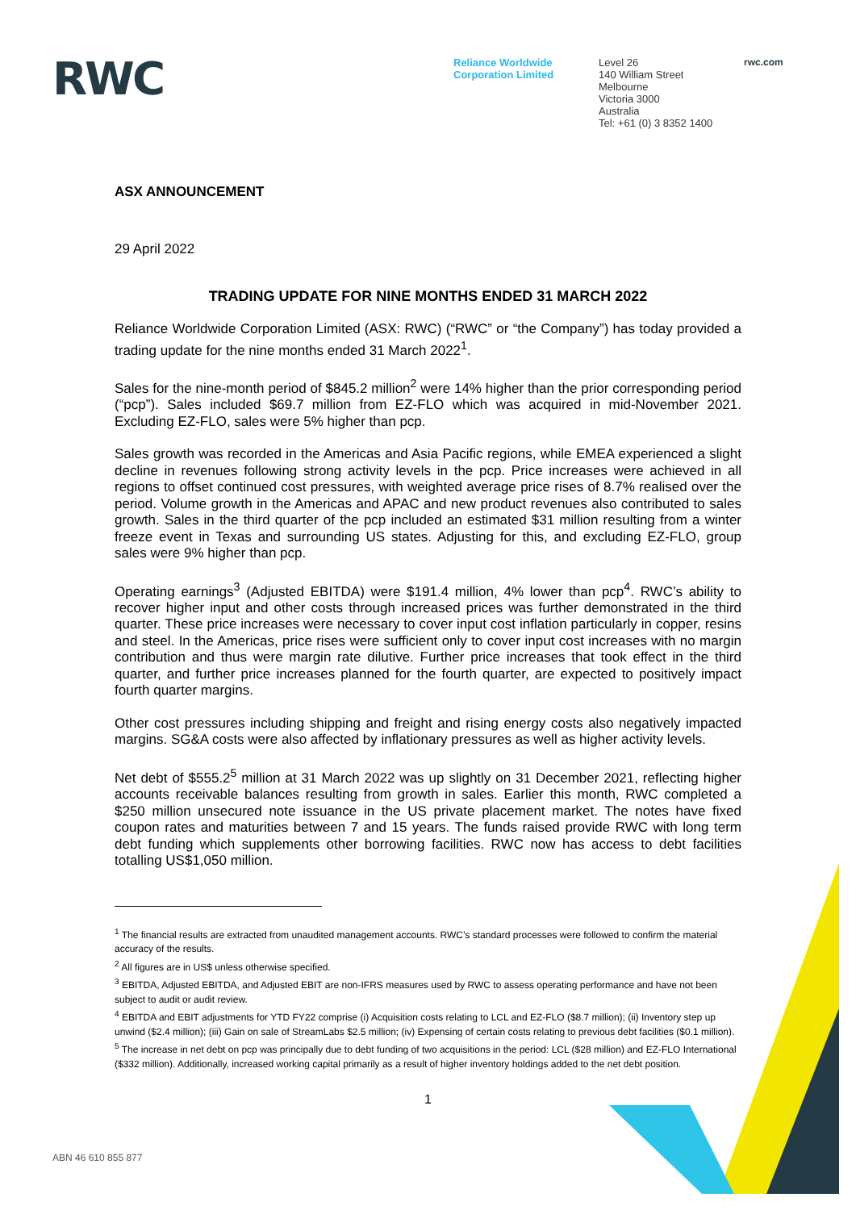RWC
Reliance Worldwide Corporation Limited
Level 26
140 William Street
Melbourne
Victoria 3000
Australia
Tel: +61 (0) 3 8352 1400
rwc.com
ASX ANNOUNCEMENT
29 April 2022
TRADING UPDATE FOR NINE MONTHS ENDED 31 MARCH 2022
Reliance Worldwide Corporation Limited (ASX: RWC) (“RWC” or “the Company”) has today provided a trading update for the nine months ended 31 March 2022<sup>1</sup>.
Sales for the nine-month period of $845.2 million<sup>2</sup> were 14% higher than the prior corresponding period (“pcp”). Sales included $69.7 million from EZ-FLO which was acquired in mid-November 2021. Excluding EZ-FLO, sales were 5% higher than pcp.
Sales growth was recorded in the Americas and Asia Pacific regions, while EMEA experienced a slight decline in revenues following strong activity levels in the pcp. Price increases were achieved in all regions to offset continued cost pressures, with weighted average price rises of 8.7% realised over the period. Volume growth in the Americas and APAC and new product revenues also contributed to sales growth. Sales in the third quarter of the pcp included an estimated $31 million resulting from a winter freeze event in Texas and surrounding US states. Adjusting for this, and excluding EZ-FLO, group sales were 9% higher than pcp.
Operating earnings<sup>3</sup> (Adjusted EBITDA) were $191.4 million, 4% lower than pcp<sup>4</sup>. RWC’s ability to recover higher input and other costs through increased prices was further demonstrated in the third quarter. These price increases were necessary to cover input cost inflation particularly in copper, resins and steel. In the Americas, price rises were sufficient only to cover input cost increases with no margin contribution and thus were margin rate dilutive. Further price increases that took effect in the third quarter, and further price increases planned for the fourth quarter, are expected to positively impact fourth quarter margins.
Other cost pressures including shipping and freight and rising energy costs also negatively impacted margins. SG&A costs were also affected by inflationary pressures as well as higher activity levels.
Net debt of $555.2<sup>5</sup> million at 31 March 2022 was up slightly on 31 December 2021, reflecting higher accounts receivable balances resulting from growth in sales. Earlier this month, RWC completed a $250 million unsecured note issuance in the US private placement market. The notes have fixed coupon rates and maturities between 7 and 15 years. The funds raised provide RWC with long term debt funding which supplements other borrowing facilities. RWC now has access to debt facilities totalling US$1,050 million.
<sup>1</sup> The financial results are extracted from unaudited management accounts. RWC’s standard processes were followed to confirm the material accuracy of the results.
<sup>2</sup> All figures are in US$ unless otherwise specified.
<sup>3</sup> EBITDA, Adjusted EBITDA, and Adjusted EBIT are non-IFRS measures used by RWC to assess operating performance and have not been subject to audit or audit review.
<sup>4</sup> EBITDA and EBIT adjustments for YTD FY22 comprise (i) Acquisition costs relating to LCL and EZ-FLO ($8.7 million); (ii) Inventory step up unwind ($2.4 million); (iii) Gain on sale of StreamLabs $2.5 million; (iv) Expensing of certain costs relating to previous debt facilities ($0.1 million).
<sup>5</sup> The increase in net debt on pcp was principally due to debt funding of two acquisitions in the period: LCL ($28 million) and EZ-FLO International ($332 million). Additionally, increased working capital primarily as a result of higher inventory holdings added to the net debt position.
1
ABN 46 610 855 877